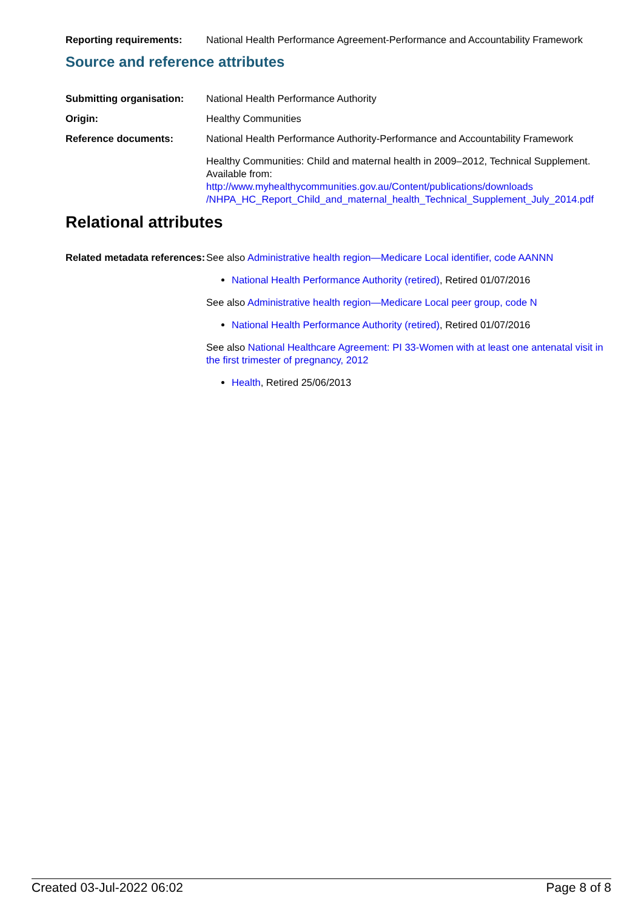Reporting requirements: National Health Performance Agreement-Performance and Accountability Framework
Source and reference attributes
Submitting organisation:
National Health Performance Authority
Origin: Healthy Communities
Reference documents: National Health Performance Authority-Performance and Accountability Framework
Healthy Communities: Child and maternal health in 2009–2012, Technical Supplement. Available from:
http://www.myhealthycommunities.gov.au/Content/publications/downloads /NHPA_HC_Report_Child_and_maternal_health_Technical_Supplement_July_2014.pdf
Relational attributes
Related metadata references:
See also Administrative health region—Medicare Local identifier, code AANNN
National Health Performance Authority (retired), Retired 01/07/2016
See also Administrative health region—Medicare Local peer group, code N
National Health Performance Authority (retired), Retired 01/07/2016
See also National Healthcare Agreement: PI 33-Women with at least one antenatal visit in the first trimester of pregnancy, 2012
Health, Retired 25/06/2013
Created 03-Jul-2022 06:02 Page 8 of 8